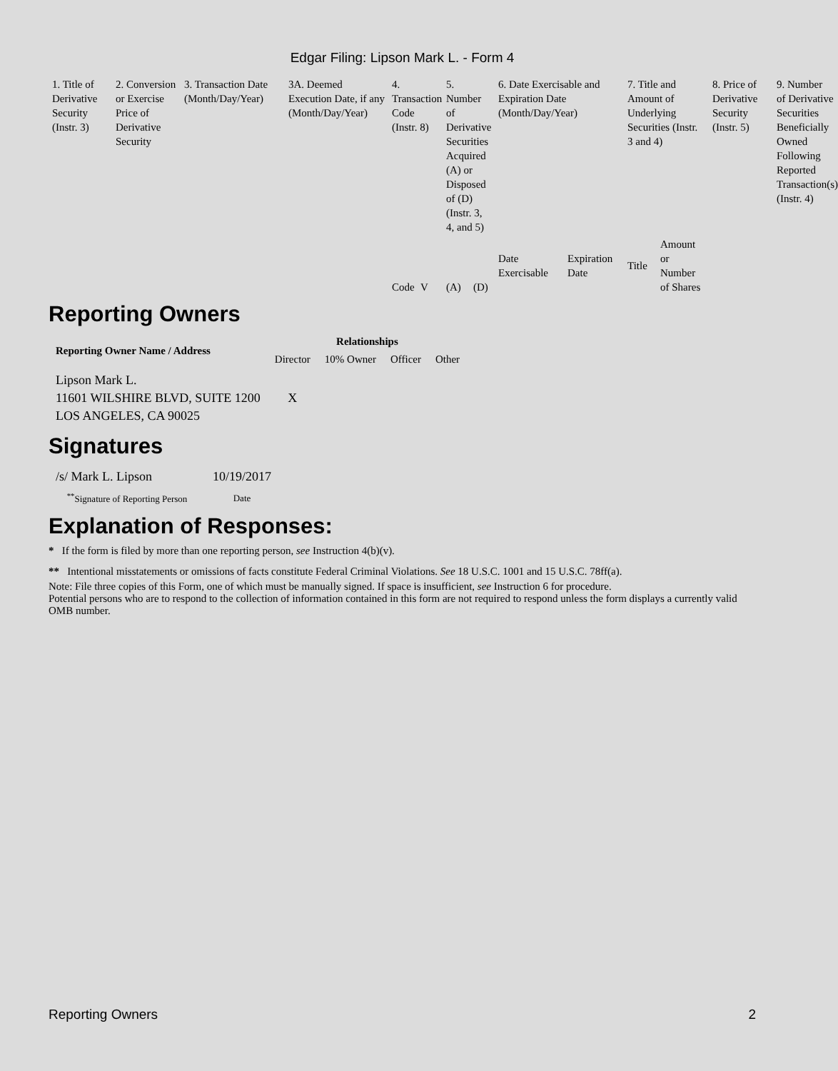Edgar Filing: Lipson Mark L. - Form 4
| 1. Title of Derivative Security (Instr. 3) | 2. Conversion or Exercise Price of Derivative Security | 3. Transaction Date (Month/Day/Year) | 3A. Deemed Execution Date, if any (Month/Day/Year) | 4. Transaction Code (Instr. 8) | | 5. Number of Derivative Securities Acquired (A) or Disposed of (D) (Instr. 3, 4, and 5) | | 6. Date Exercisable and Expiration Date (Month/Day/Year) | | 7. Title and Amount of Underlying Securities (Instr. 3 and 4) | | 8. Price of Derivative Security (Instr. 5) | 9. Number of Derivative Securities Beneficially Owned Following Reported Transaction(s) (Instr. 4) |
| | | | | Code | V | (A) | (D) | Date Exercisable | Expiration Date | Title | Amount or Number of Shares | | |
Reporting Owners
| Reporting Owner Name / Address | Relationships | | | |
| --- | --- | --- | --- | --- |
| | Director | 10% Owner | Officer | Other |
| Lipson Mark L. 11601 WILSHIRE BLVD, SUITE 1200 LOS ANGELES, CA 90025 | X | | | |
Signatures
| /s/ Mark L. Lipson | 10/19/2017 |
| <sup>**</sup> Signature of Reporting Person | Date |
Explanation of Responses:
* If the form is filed by more than one reporting person, see Instruction 4(b)(v).
** Intentional misstatements or omissions of facts constitute Federal Criminal Violations. See 18 U.S.C. 1001 and 15 U.S.C. 78ff(a).
Note: File three copies of this Form, one of which must be manually signed. If space is insufficient, see Instruction 6 for procedure.
Potential persons who are to respond to the collection of information contained in this form are not required to respond unless the form displays a currently valid OMB number.
Reporting Owners 2